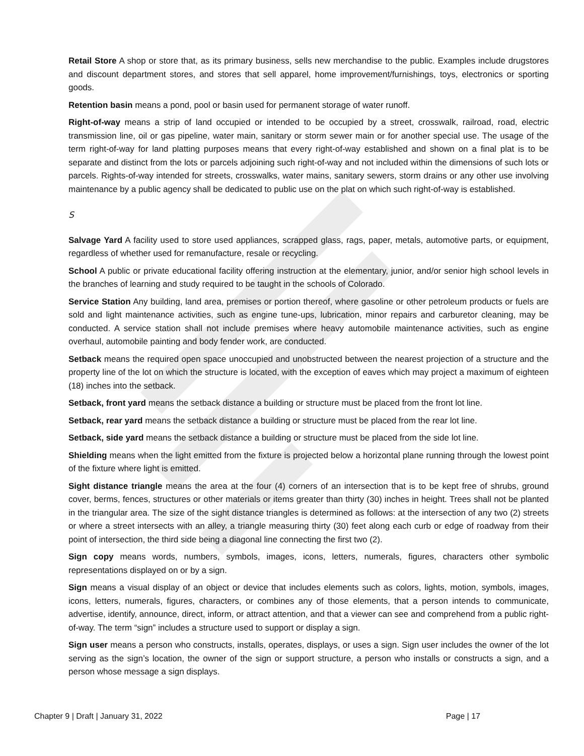Retail Store A shop or store that, as its primary business, sells new merchandise to the public. Examples include drugstores and discount department stores, and stores that sell apparel, home improvement/furnishings, toys, electronics or sporting goods.
Retention basin means a pond, pool or basin used for permanent storage of water runoff.
Right-of-way means a strip of land occupied or intended to be occupied by a street, crosswalk, railroad, road, electric transmission line, oil or gas pipeline, water main, sanitary or storm sewer main or for another special use. The usage of the term right-of-way for land platting purposes means that every right-of-way established and shown on a final plat is to be separate and distinct from the lots or parcels adjoining such right-of-way and not included within the dimensions of such lots or parcels. Rights-of-way intended for streets, crosswalks, water mains, sanitary sewers, storm drains or any other use involving maintenance by a public agency shall be dedicated to public use on the plat on which such right-of-way is established.
S
Salvage Yard A facility used to store used appliances, scrapped glass, rags, paper, metals, automotive parts, or equipment, regardless of whether used for remanufacture, resale or recycling.
School A public or private educational facility offering instruction at the elementary, junior, and/or senior high school levels in the branches of learning and study required to be taught in the schools of Colorado.
Service Station Any building, land area, premises or portion thereof, where gasoline or other petroleum products or fuels are sold and light maintenance activities, such as engine tune-ups, lubrication, minor repairs and carburetor cleaning, may be conducted. A service station shall not include premises where heavy automobile maintenance activities, such as engine overhaul, automobile painting and body fender work, are conducted.
Setback means the required open space unoccupied and unobstructed between the nearest projection of a structure and the property line of the lot on which the structure is located, with the exception of eaves which may project a maximum of eighteen (18) inches into the setback.
Setback, front yard means the setback distance a building or structure must be placed from the front lot line.
Setback, rear yard means the setback distance a building or structure must be placed from the rear lot line.
Setback, side yard means the setback distance a building or structure must be placed from the side lot line.
Shielding means when the light emitted from the fixture is projected below a horizontal plane running through the lowest point of the fixture where light is emitted.
Sight distance triangle means the area at the four (4) corners of an intersection that is to be kept free of shrubs, ground cover, berms, fences, structures or other materials or items greater than thirty (30) inches in height. Trees shall not be planted in the triangular area. The size of the sight distance triangles is determined as follows: at the intersection of any two (2) streets or where a street intersects with an alley, a triangle measuring thirty (30) feet along each curb or edge of roadway from their point of intersection, the third side being a diagonal line connecting the first two (2).
Sign copy means words, numbers, symbols, images, icons, letters, numerals, figures, characters other symbolic representations displayed on or by a sign.
Sign means a visual display of an object or device that includes elements such as colors, lights, motion, symbols, images, icons, letters, numerals, figures, characters, or combines any of those elements, that a person intends to communicate, advertise, identify, announce, direct, inform, or attract attention, and that a viewer can see and comprehend from a public right-of-way. The term “sign” includes a structure used to support or display a sign.
Sign user means a person who constructs, installs, operates, displays, or uses a sign. Sign user includes the owner of the lot serving as the sign’s location, the owner of the sign or support structure, a person who installs or constructs a sign, and a person whose message a sign displays.
Chapter 9 | Draft | January 31, 2022 Page | 17